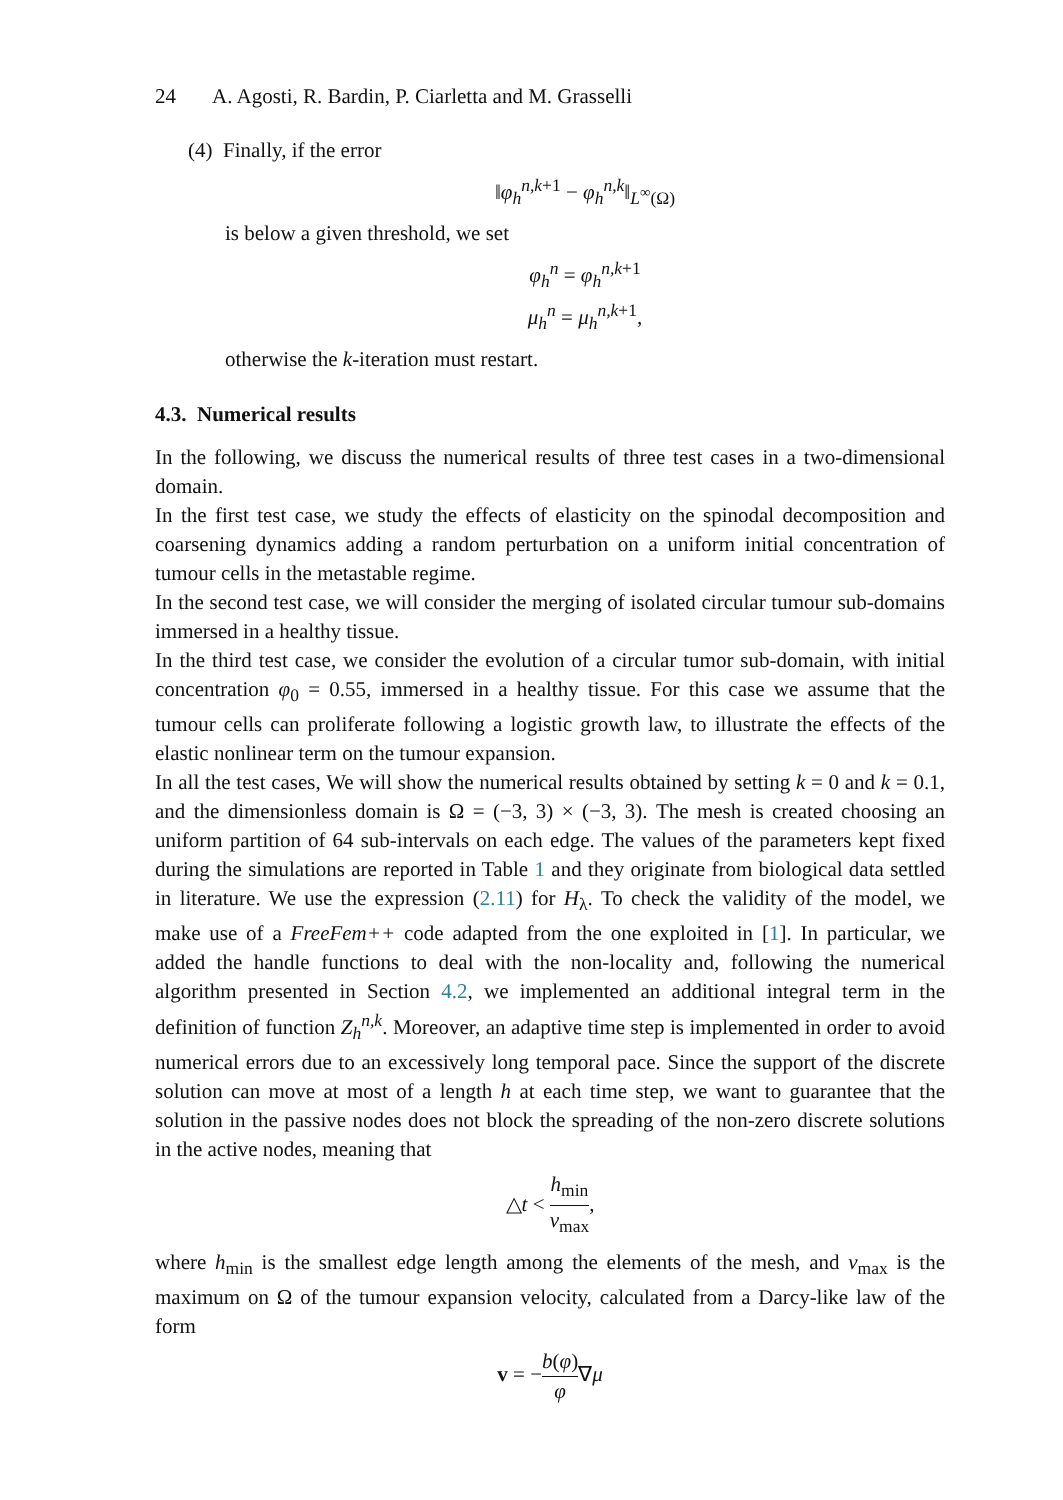24 A. Agosti, R. Bardin, P. Ciarletta and M. Grasselli
(4) Finally, if the error
‖φ<sub>h</sub><sup>n,k+1</sup> − φ<sub>h</sub><sup>n,k</sup>‖<sub>L<sup>∞</sup>(Ω)</sub>
is below a given threshold, we set
φ<sub>h</sub><sup>n</sup> = φ<sub>h</sub><sup>n,k+1</sup>
μ<sub>h</sub><sup>n</sup> = μ<sub>h</sub><sup>n,k+1</sup>,
otherwise the k-iteration must restart.
4.3. Numerical results
In the following, we discuss the numerical results of three test cases in a two-dimensional domain.
In the first test case, we study the effects of elasticity on the spinodal decomposition and coarsening dynamics adding a random perturbation on a uniform initial concentration of tumour cells in the metastable regime.
In the second test case, we will consider the merging of isolated circular tumour sub-domains immersed in a healthy tissue.
In the third test case, we consider the evolution of a circular tumor sub-domain, with initial concentration φ<sub>0</sub> = 0.55, immersed in a healthy tissue. For this case we assume that the tumour cells can proliferate following a logistic growth law, to illustrate the effects of the elastic nonlinear term on the tumour expansion.
In all the test cases, We will show the numerical results obtained by setting k = 0 and k = 0.1, and the dimensionless domain is Ω = (−3, 3) × (−3, 3). The mesh is created choosing an uniform partition of 64 sub-intervals on each edge. The values of the parameters kept fixed during the simulations are reported in Table 1 and they originate from biological data settled in literature. We use the expression (2.11) for H<sub>λ</sub>. To check the validity of the model, we make use of a FreeFem++ code adapted from the one exploited in [1]. In particular, we added the handle functions to deal with the non-locality and, following the numerical algorithm presented in Section 4.2, we implemented an additional integral term in the definition of function Z<sub>h</sub><sup>n,k</sup>. Moreover, an adaptive time step is implemented in order to avoid numerical errors due to an excessively long temporal pace. Since the support of the discrete solution can move at most of a length h at each time step, we want to guarantee that the solution in the passive nodes does not block the spreading of the non-zero discrete solutions in the active nodes, meaning that
△t < h<sub>min</sub> v<sub>max</sub>,
where h<sub>min</sub> is the smallest edge length among the elements of the mesh, and v<sub>max</sub> is the maximum on Ω of the tumour expansion velocity, calculated from a Darcy-like law of the form
v = −b(φ) φ∇μ